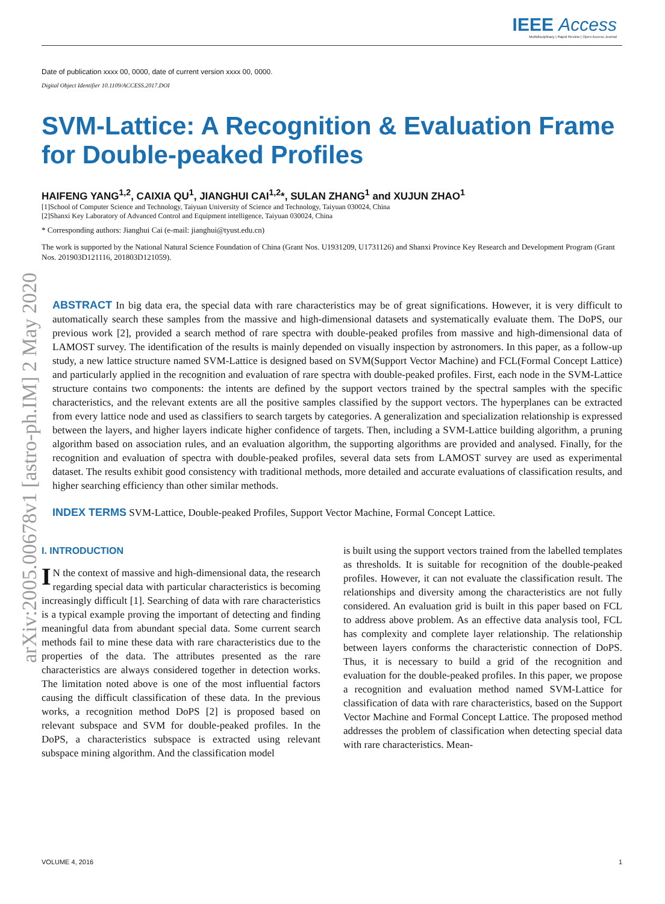IEEE Access
Multidisciplinary | Rapid Review | Open Access Journal
arXiv:2005.00678v1 [astro-ph.IM] 2 May 2020
Date of publication xxxx 00, 0000, date of current version xxxx 00, 0000.
Digital Object Identifier 10.1109/ACCESS.2017.DOI
SVM-Lattice: A Recognition & Evaluation Frame for Double-peaked Profiles
HAIFENG YANG<sup>1,2</sup>, CAIXIA QU<sup>1</sup>, JIANGHUI CAI<sup>1,2</sup>*, SULAN ZHANG<sup>1</sup> and XUJUN ZHAO<sup>1</sup>
[1]School of Computer Science and Technology, Taiyuan University of Science and Technology, Taiyuan 030024, China
[2]Shanxi Key Laboratory of Advanced Control and Equipment intelligence, Taiyuan 030024, China
* Corresponding authors: Jianghui Cai (e-mail: jianghui@tyust.edu.cn)
The work is supported by the National Natural Science Foundation of China (Grant Nos. U1931209, U1731126) and Shanxi Province Key Research and Development Program (Grant Nos. 201903D121116, 201803D121059).
ABSTRACT In big data era, the special data with rare characteristics may be of great significations. However, it is very difficult to automatically search these samples from the massive and high-dimensional datasets and systematically evaluate them. The DoPS, our previous work [2], provided a search method of rare spectra with double-peaked profiles from massive and high-dimensional data of LAMOST survey. The identification of the results is mainly depended on visually inspection by astronomers. In this paper, as a follow-up study, a new lattice structure named SVM-Lattice is designed based on SVM(Support Vector Machine) and FCL(Formal Concept Lattice) and particularly applied in the recognition and evaluation of rare spectra with double-peaked profiles. First, each node in the SVM-Lattice structure contains two components: the intents are defined by the support vectors trained by the spectral samples with the specific characteristics, and the relevant extents are all the positive samples classified by the support vectors. The hyperplanes can be extracted from every lattice node and used as classifiers to search targets by categories. A generalization and specialization relationship is expressed between the layers, and higher layers indicate higher confidence of targets. Then, including a SVM-Lattice building algorithm, a pruning algorithm based on association rules, and an evaluation algorithm, the supporting algorithms are provided and analysed. Finally, for the recognition and evaluation of spectra with double-peaked profiles, several data sets from LAMOST survey are used as experimental dataset. The results exhibit good consistency with traditional methods, more detailed and accurate evaluations of classification results, and higher searching efficiency than other similar methods.
INDEX TERMS SVM-Lattice, Double-peaked Profiles, Support Vector Machine, Formal Concept Lattice.
I. INTRODUCTION
IN the context of massive and high-dimensional data, the research regarding special data with particular characteristics is becoming increasingly difficult [1]. Searching of data with rare characteristics is a typical example proving the important of detecting and finding meaningful data from abundant special data. Some current search methods fail to mine these data with rare characteristics due to the properties of the data. The attributes presented as the rare characteristics are always considered together in detection works. The limitation noted above is one of the most influential factors causing the difficult classification of these data. In the previous works, a recognition method DoPS [2] is proposed based on relevant subspace and SVM for double-peaked profiles. In the DoPS, a characteristics subspace is extracted using relevant subspace mining algorithm. And the classification model
is built using the support vectors trained from the labelled templates as thresholds. It is suitable for recognition of the double-peaked profiles. However, it can not evaluate the classification result. The relationships and diversity among the characteristics are not fully considered. An evaluation grid is built in this paper based on FCL to address above problem. As an effective data analysis tool, FCL has complexity and complete layer relationship. The relationship between layers conforms the characteristic connection of DoPS. Thus, it is necessary to build a grid of the recognition and evaluation for the double-peaked profiles. In this paper, we propose a recognition and evaluation method named SVM-Lattice for classification of data with rare characteristics, based on the Support Vector Machine and Formal Concept Lattice. The proposed method addresses the problem of classification when detecting special data with rare characteristics. Mean-
VOLUME 4, 2016 1